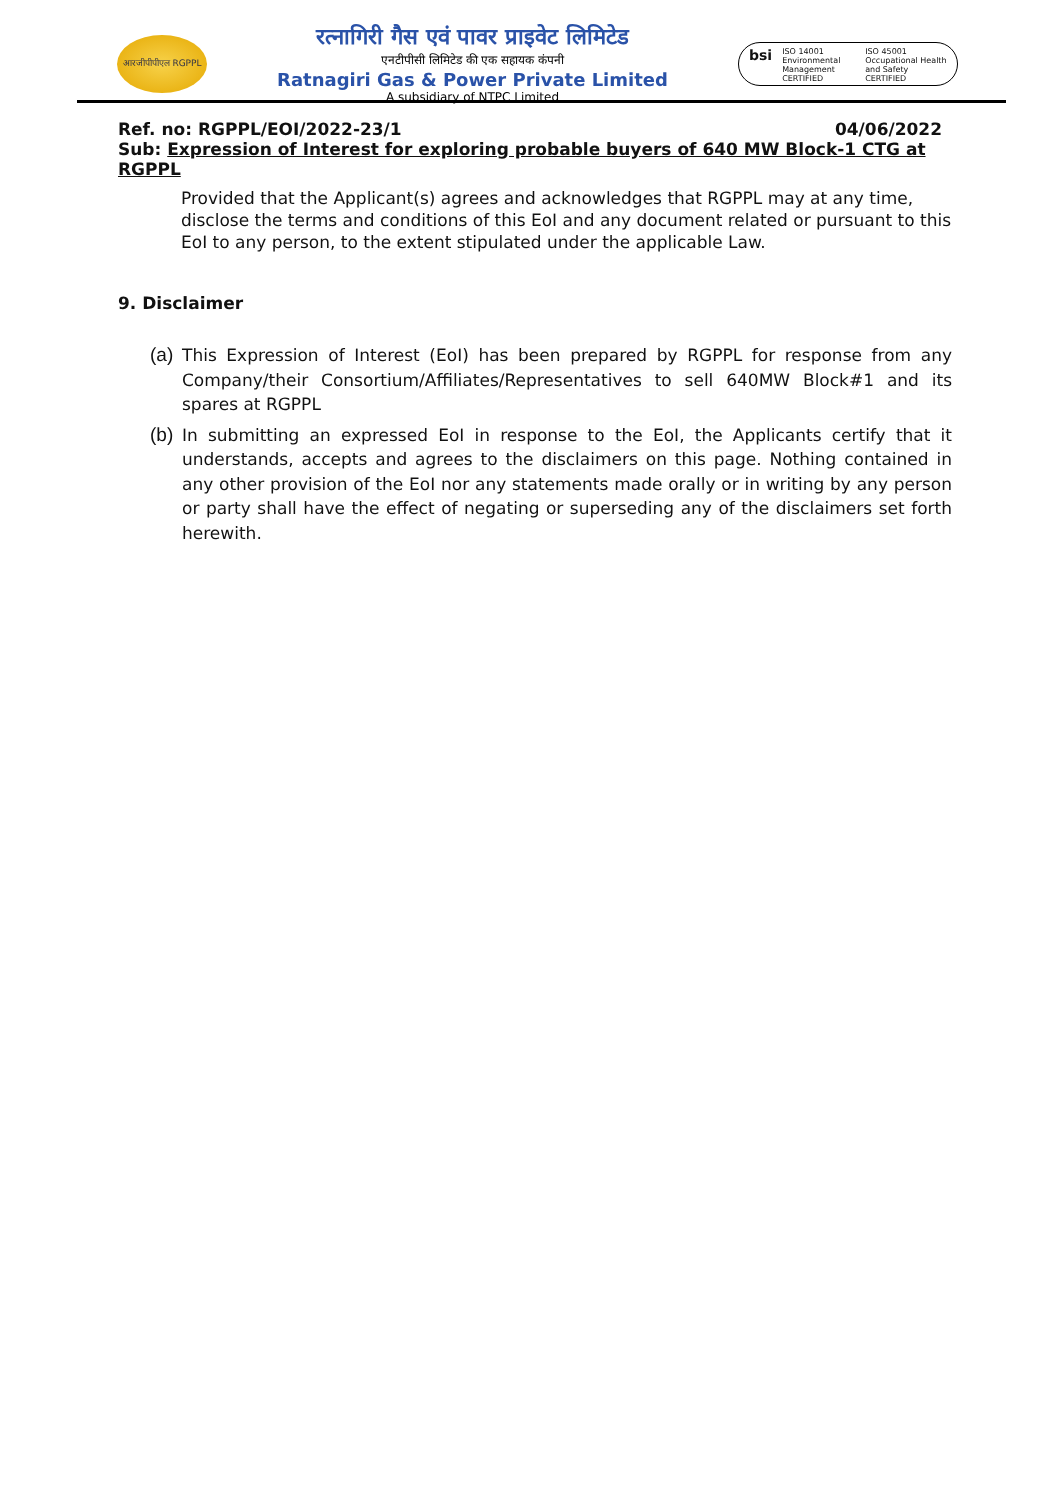आरजीपीपीएल RGPPL
रत्नागिरी गैस एवं पावर प्राइवेट लिमिटेड
एनटीपीसी लिमिटेड की एक सहायक कंपनी
Ratnagiri Gas & Power Private Limited
A subsidiary of NTPC Limited
bsi
ISO 14001
Environmental Management
CERTIFIED
ISO 45001
Occupational Health and Safety
CERTIFIED
Ref. no: RGPPL/EOI/2022-23/1 04/06/2022
Sub: Expression of Interest for exploring probable buyers of 640 MW Block-1 CTG at RGPPL
Provided that the Applicant(s) agrees and acknowledges that RGPPL may at any time, disclose the terms and conditions of this EoI and any document related or pursuant to this EoI to any person, to the extent stipulated under the applicable Law.
9. Disclaimer
(a)
This Expression of Interest (EoI) has been prepared by RGPPL for response from any Company/their Consortium/Affiliates/Representatives to sell 640MW Block#1 and its spares at RGPPL
(b)
In submitting an expressed EoI in response to the EoI, the Applicants certify that it understands, accepts and agrees to the disclaimers on this page. Nothing contained in any other provision of the EoI nor any statements made orally or in writing by any person or party shall have the effect of negating or superseding any of the disclaimers set forth herewith.